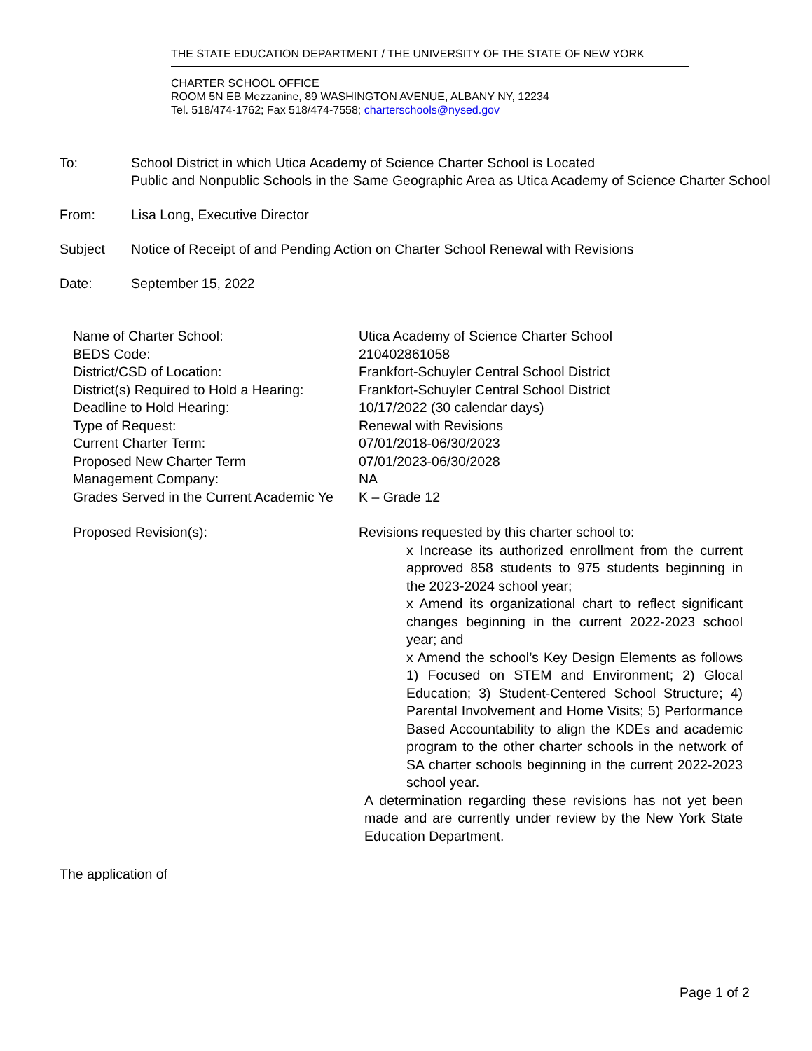THE STATE EDUCATION DEPARTMENT / THE UNIVERSITY OF THE STATE OF NEW YORK
CHARTER SCHOOL OFFICE
ROOM 5N EB Mezzanine, 89 WASHINGTON AVENUE, ALBANY NY, 12234
Tel. 518/474-1762; Fax 518/474-7558; charterschools@nysed.gov
To: School District in which Utica Academy of Science Charter School is Located
Public and Nonpublic Schools in the Same Geographic Area as Utica Academy of Science Charter School
From: Lisa Long, Executive Director
Subject Notice of Receipt of and Pending Action on Charter School Renewal with Revisions
Date: September 15, 2022
| Name of Charter School: | Utica Academy of Science Charter School |
| BEDS Code: | 210402861058 |
| District/CSD of Location: | Frankfort-Schuyler Central School District |
| District(s) Required to Hold a Hearing: | Frankfort-Schuyler Central School District |
| Deadline to Hold Hearing: | 10/17/2022 (30 calendar days) |
| Type of Request: | Renewal with Revisions |
| Current Charter Term: | 07/01/2018-06/30/2023 |
| Proposed New Charter Term | 07/01/2023-06/30/2028 |
| Management Company: | NA |
| Grades Served in the Current Academic Ye | K – Grade 12 |
| Proposed Revision(s): | Revisions requested by this charter school to: x Increase its authorized enrollment from the current approved 858 students to 975 students beginning in the 2023-2024 school year; x Amend its organizational chart to reflect significant changes beginning in the current 2022-2023 school year; and x Amend the school’s Key Design Elements as follows 1) Focused on STEM and Environment; 2) Glocal Education; 3) Student-Centered School Structure; 4) Parental Involvement and Home Visits; 5) Performance Based Accountability to align the KDEs and academic program to the other charter schools in the network of SA charter schools beginning in the current 2022-2023 school year. A determination regarding these revisions has not yet been made and are currently under review by the New York State Education Department. |
The application of
Page 1 of 2